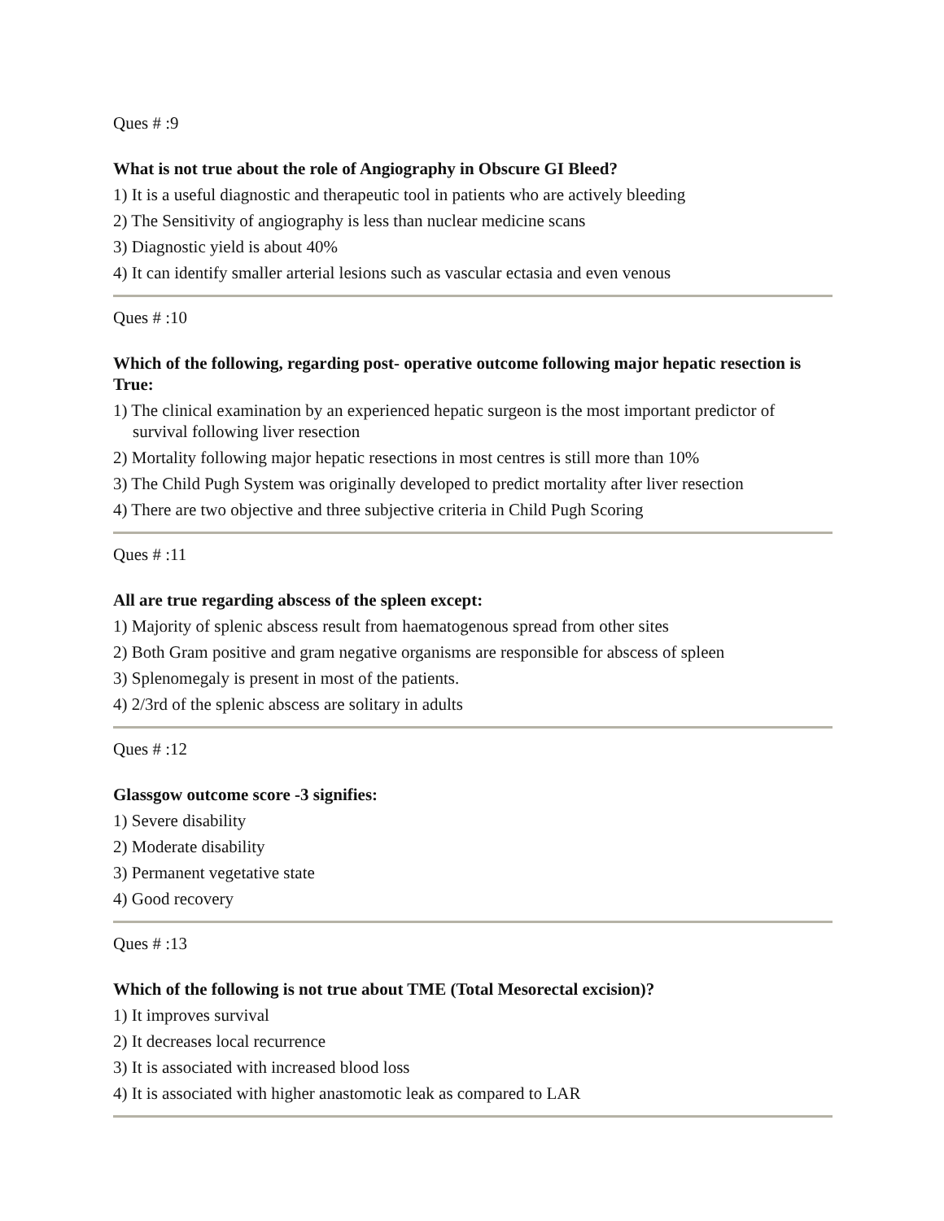Ques # :9
What is not true about the role of Angiography in Obscure GI Bleed?
1) It is a useful diagnostic and therapeutic tool in patients who are actively bleeding
2) The Sensitivity of angiography is less than nuclear medicine scans
3) Diagnostic yield is about 40%
4) It can identify smaller arterial lesions such as vascular ectasia and even venous
Ques # :10
Which of the following, regarding post- operative outcome following major hepatic resection is True:
1) The clinical examination by an experienced hepatic surgeon is the most important predictor of survival following liver resection
2) Mortality following major hepatic resections in most centres is still more than 10%
3) The Child Pugh System was originally developed to predict mortality after liver resection
4) There are two objective and three subjective criteria in Child Pugh Scoring
Ques # :11
All are true regarding abscess of the spleen except:
1) Majority of splenic abscess result from haematogenous spread from other sites
2) Both Gram positive and gram negative organisms are responsible for abscess of spleen
3) Splenomegaly is present in most of the patients.
4) 2/3rd of the splenic abscess are solitary in adults
Ques # :12
Glassgow outcome score -3 signifies:
1) Severe disability
2) Moderate disability
3) Permanent vegetative state
4) Good recovery
Ques # :13
Which of the following is not true about TME (Total Mesorectal excision)?
1) It improves survival
2) It decreases local recurrence
3) It is associated with increased blood loss
4) It is associated with higher anastomotic leak as compared to LAR